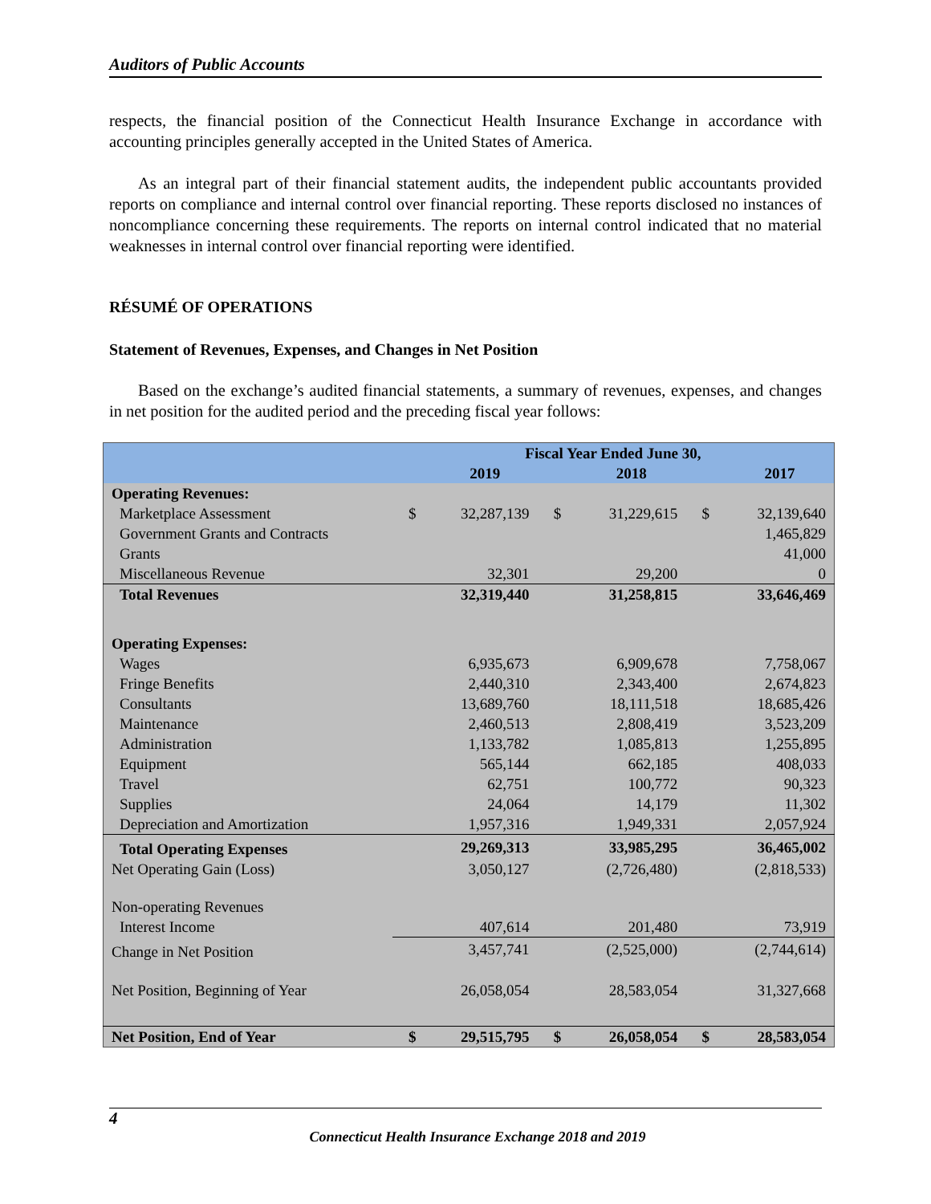Auditors of Public Accounts
respects, the financial position of the Connecticut Health Insurance Exchange in accordance with accounting principles generally accepted in the United States of America.
As an integral part of their financial statement audits, the independent public accountants provided reports on compliance and internal control over financial reporting. These reports disclosed no instances of noncompliance concerning these requirements. The reports on internal control indicated that no material weaknesses in internal control over financial reporting were identified.
RÉSUMÉ OF OPERATIONS
Statement of Revenues, Expenses, and Changes in Net Position
Based on the exchange’s audited financial statements, a summary of revenues, expenses, and changes in net position for the audited period and the preceding fiscal year follows:
| | Fiscal Year Ended June 30, | | | | | |
| --- | --- | --- | --- | --- | --- | --- |
| | | 2019 | | 2018 | | 2017 |
| Operating Revenues: | | | | | | |
| Marketplace Assessment | $ | 32,287,139 | $ | 31,229,615 | $ | 32,139,640 |
| Government Grants and Contracts | | | | | | 1,465,829 |
| Grants | | | | | | 41,000 |
| Miscellaneous Revenue | | 32,301 | | 29,200 | | 0 |
| Total Revenues | | 32,319,440 | | 31,258,815 | | 33,646,469 |
| Operating Expenses: | | | | | | |
| Wages | | 6,935,673 | | 6,909,678 | | 7,758,067 |
| Fringe Benefits | | 2,440,310 | | 2,343,400 | | 2,674,823 |
| Consultants | | 13,689,760 | | 18,111,518 | | 18,685,426 |
| Maintenance | | 2,460,513 | | 2,808,419 | | 3,523,209 |
| Administration | | 1,133,782 | | 1,085,813 | | 1,255,895 |
| Equipment | | 565,144 | | 662,185 | | 408,033 |
| Travel | | 62,751 | | 100,772 | | 90,323 |
| Supplies | | 24,064 | | 14,179 | | 11,302 |
| Depreciation and Amortization | | 1,957,316 | | 1,949,331 | | 2,057,924 |
| Total Operating Expenses | | 29,269,313 | | 33,985,295 | | 36,465,002 |
| Net Operating Gain (Loss) | | 3,050,127 | | (2,726,480) | | (2,818,533) |
| Non-operating Revenues | | | | | | |
| Interest Income | | 407,614 | | 201,480 | | 73,919 |
| Change in Net Position | | 3,457,741 | | (2,525,000) | | (2,744,614) |
| Net Position, Beginning of Year | | 26,058,054 | | 28,583,054 | | 31,327,668 |
| Net Position, End of Year | $ | 29,515,795 | $ | 26,058,054 | $ | 28,583,054 |
4
Connecticut Health Insurance Exchange 2018 and 2019